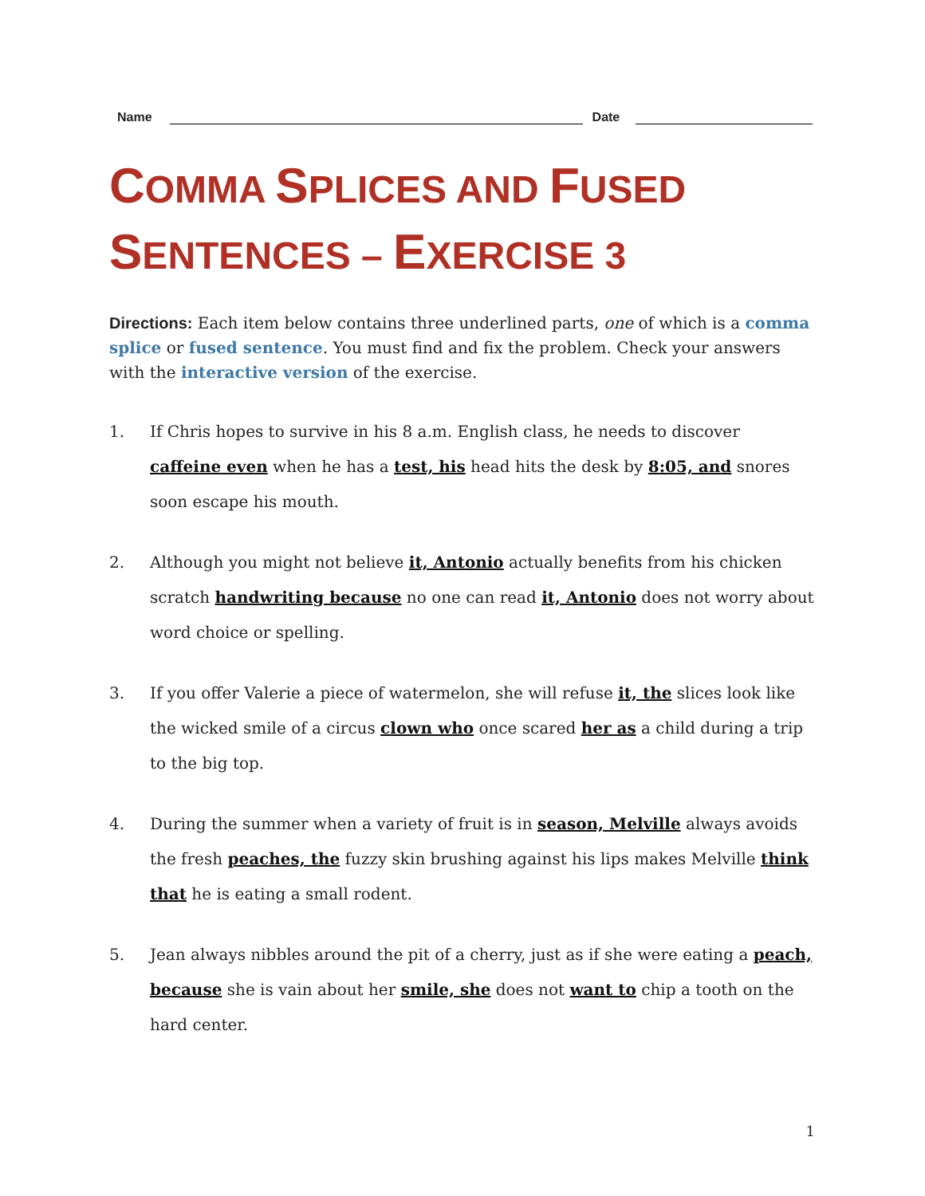Name Date
COMMA SPLICES AND FUSED SENTENCES – EXERCISE 3
Directions: Each item below contains three underlined parts, one of which is a comma splice or fused sentence. You must find and fix the problem. Check your answers with the interactive version of the exercise.
1. If Chris hopes to survive in his 8 a.m. English class, he needs to discover caffeine even when he has a test, his head hits the desk by 8:05, and snores soon escape his mouth.
2. Although you might not believe it, Antonio actually benefits from his chicken scratch handwriting because no one can read it, Antonio does not worry about word choice or spelling.
3. If you offer Valerie a piece of watermelon, she will refuse it, the slices look like the wicked smile of a circus clown who once scared her as a child during a trip to the big top.
4. During the summer when a variety of fruit is in season, Melville always avoids the fresh peaches, the fuzzy skin brushing against his lips makes Melville think that he is eating a small rodent.
5. Jean always nibbles around the pit of a cherry, just as if she were eating a peach, because she is vain about her smile, she does not want to chip a tooth on the hard center.
1